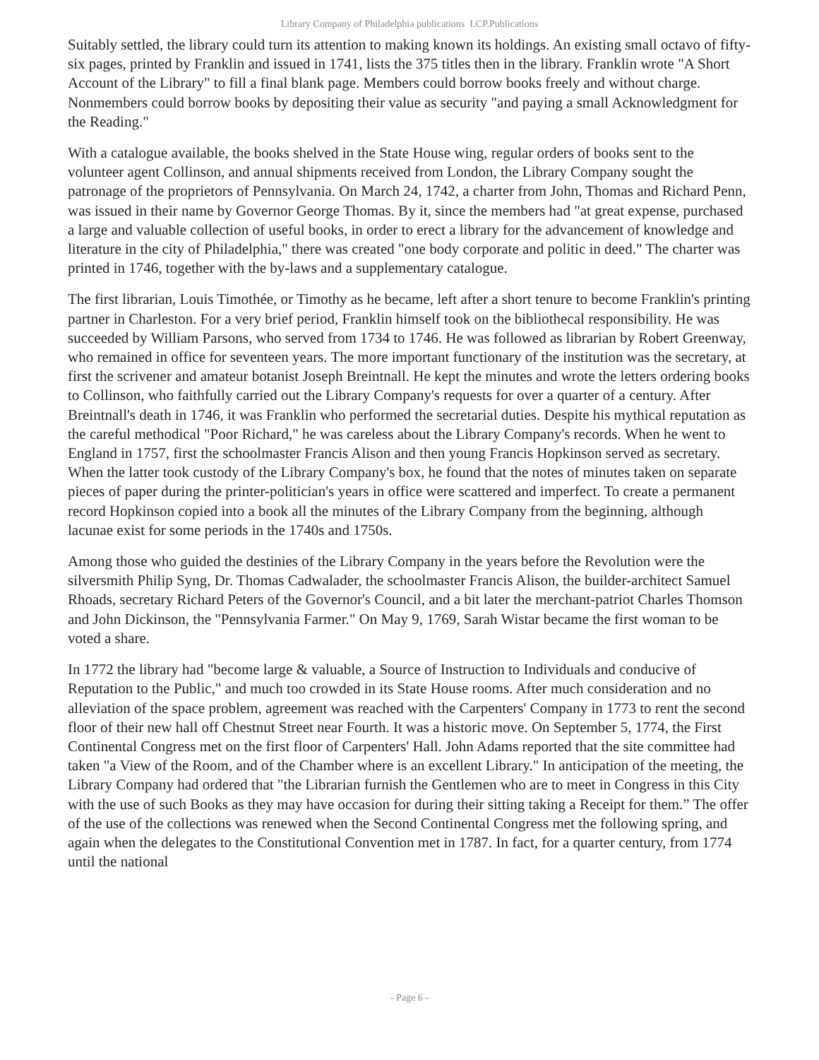Library Company of Philadelphia publications LCP.Publications
Suitably settled, the library could turn its attention to making known its holdings. An existing small octavo of fifty-six pages, printed by Franklin and issued in 1741, lists the 375 titles then in the library. Franklin wrote "A Short Account of the Library" to fill a final blank page. Members could borrow books freely and without charge. Nonmembers could borrow books by depositing their value as security "and paying a small Acknowledgment for the Reading."
With a catalogue available, the books shelved in the State House wing, regular orders of books sent to the volunteer agent Collinson, and annual shipments received from London, the Library Company sought the patronage of the proprietors of Pennsylvania. On March 24, 1742, a charter from John, Thomas and Richard Penn, was issued in their name by Governor George Thomas. By it, since the members had "at great expense, purchased a large and valuable collection of useful books, in order to erect a library for the advancement of knowledge and literature in the city of Philadelphia," there was created "one body corporate and politic in deed." The charter was printed in 1746, together with the by-laws and a supplementary catalogue.
The first librarian, Louis Timothée, or Timothy as he became, left after a short tenure to become Franklin's printing partner in Charleston. For a very brief period, Franklin himself took on the bibliothecal responsibility. He was succeeded by William Parsons, who served from 1734 to 1746. He was followed as librarian by Robert Greenway, who remained in office for seventeen years. The more important functionary of the institution was the secretary, at first the scrivener and amateur botanist Joseph Breintnall. He kept the minutes and wrote the letters ordering books to Collinson, who faithfully carried out the Library Company's requests for over a quarter of a century. After Breintnall's death in 1746, it was Franklin who performed the secretarial duties. Despite his mythical reputation as the careful methodical "Poor Richard," he was careless about the Library Company's records. When he went to England in 1757, first the schoolmaster Francis Alison and then young Francis Hopkinson served as secretary. When the latter took custody of the Library Company's box, he found that the notes of minutes taken on separate pieces of paper during the printer-politician's years in office were scattered and imperfect. To create a permanent record Hopkinson copied into a book all the minutes of the Library Company from the beginning, although lacunae exist for some periods in the 1740s and 1750s.
Among those who guided the destinies of the Library Company in the years before the Revolution were the silversmith Philip Syng, Dr. Thomas Cadwalader, the schoolmaster Francis Alison, the builder-architect Samuel Rhoads, secretary Richard Peters of the Governor's Council, and a bit later the merchant-patriot Charles Thomson and John Dickinson, the "Pennsylvania Farmer." On May 9, 1769, Sarah Wistar became the first woman to be voted a share.
In 1772 the library had "become large & valuable, a Source of Instruction to Individuals and conducive of Reputation to the Public," and much too crowded in its State House rooms. After much consideration and no alleviation of the space problem, agreement was reached with the Carpenters' Company in 1773 to rent the second floor of their new hall off Chestnut Street near Fourth. It was a historic move. On September 5, 1774, the First Continental Congress met on the first floor of Carpenters' Hall. John Adams reported that the site committee had taken "a View of the Room, and of the Chamber where is an excellent Library." In anticipation of the meeting, the Library Company had ordered that "the Librarian furnish the Gentlemen who are to meet in Congress in this City with the use of such Books as they may have occasion for during their sitting taking a Receipt for them.” The offer of the use of the collections was renewed when the Second Continental Congress met the following spring, and again when the delegates to the Constitutional Convention met in 1787. In fact, for a quarter century, from 1774 until the national
- Page 6 -